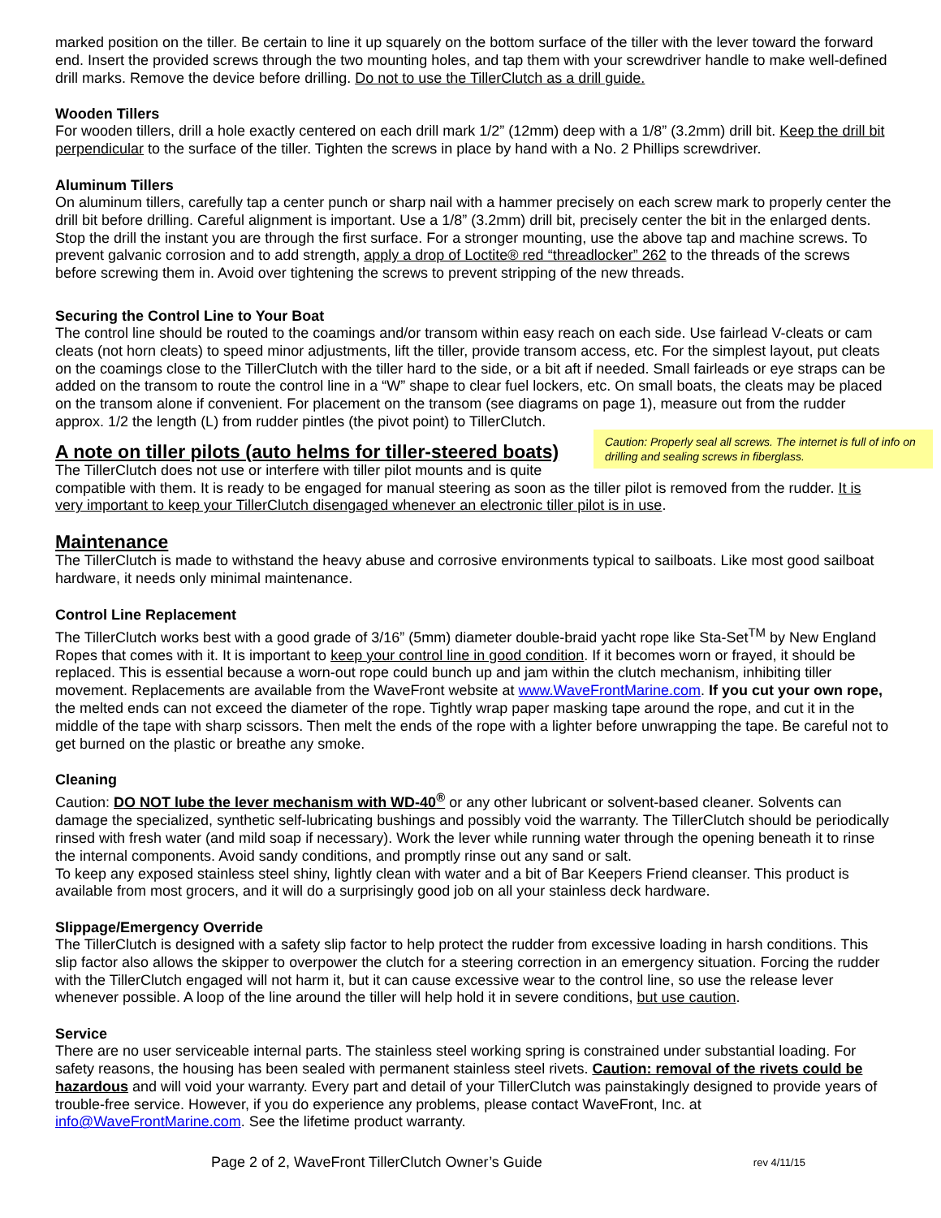marked position on the tiller. Be certain to line it up squarely on the bottom surface of the tiller with the lever toward the forward end. Insert the provided screws through the two mounting holes, and tap them with your screwdriver handle to make well-defined drill marks. Remove the device before drilling. Do not to use the TillerClutch as a drill guide.
Wooden Tillers
For wooden tillers, drill a hole exactly centered on each drill mark 1/2” (12mm) deep with a 1/8” (3.2mm) drill bit. Keep the drill bit perpendicular to the surface of the tiller. Tighten the screws in place by hand with a No. 2 Phillips screwdriver.
Aluminum Tillers
On aluminum tillers, carefully tap a center punch or sharp nail with a hammer precisely on each screw mark to properly center the drill bit before drilling. Careful alignment is important. Use a 1/8” (3.2mm) drill bit, precisely center the bit in the enlarged dents. Stop the drill the instant you are through the first surface. For a stronger mounting, use the above tap and machine screws. To prevent galvanic corrosion and to add strength, apply a drop of Loctite® red “threadlocker” 262 to the threads of the screws before screwing them in. Avoid over tightening the screws to prevent stripping of the new threads.
Securing the Control Line to Your Boat
The control line should be routed to the coamings and/or transom within easy reach on each side. Use fairlead V-cleats or cam cleats (not horn cleats) to speed minor adjustments, lift the tiller, provide transom access, etc. For the simplest layout, put cleats on the coamings close to the TillerClutch with the tiller hard to the side, or a bit aft if needed. Small fairleads or eye straps can be added on the transom to route the control line in a “W” shape to clear fuel lockers, etc. On small boats, the cleats may be placed on the transom alone if convenient. For placement on the transom (see diagrams on page 1), measure out from the rudder approx. 1/2 the length (L) from rudder pintles (the pivot point) to TillerClutch.
Caution: Properly seal all screws. The internet is full of info on drilling and sealing screws in fiberglass.
A note on tiller pilots (auto helms for tiller-steered boats)
The TillerClutch does not use or interfere with tiller pilot mounts and is quite compatible with them. It is ready to be engaged for manual steering as soon as the tiller pilot is removed from the rudder. It is very important to keep your TillerClutch disengaged whenever an electronic tiller pilot is in use.
Maintenance
The TillerClutch is made to withstand the heavy abuse and corrosive environments typical to sailboats. Like most good sailboat hardware, it needs only minimal maintenance.
Control Line Replacement
The TillerClutch works best with a good grade of 3/16” (5mm) diameter double-braid yacht rope like Sta-Set<sup>TM</sup> by New England Ropes that comes with it. It is important to keep your control line in good condition. If it becomes worn or frayed, it should be replaced. This is essential because a worn-out rope could bunch up and jam within the clutch mechanism, inhibiting tiller movement. Replacements are available from the WaveFront website at www.WaveFrontMarine.com. If you cut your own rope, the melted ends can not exceed the diameter of the rope. Tightly wrap paper masking tape around the rope, and cut it in the middle of the tape with sharp scissors. Then melt the ends of the rope with a lighter before unwrapping the tape. Be careful not to get burned on the plastic or breathe any smoke.
Cleaning
Caution: DO NOT lube the lever mechanism with WD-40<sup>®</sup> or any other lubricant or solvent-based cleaner. Solvents can damage the specialized, synthetic self-lubricating bushings and possibly void the warranty. The TillerClutch should be periodically rinsed with fresh water (and mild soap if necessary). Work the lever while running water through the opening beneath it to rinse the internal components. Avoid sandy conditions, and promptly rinse out any sand or salt.
To keep any exposed stainless steel shiny, lightly clean with water and a bit of Bar Keepers Friend cleanser. This product is available from most grocers, and it will do a surprisingly good job on all your stainless deck hardware.
Slippage/Emergency Override
The TillerClutch is designed with a safety slip factor to help protect the rudder from excessive loading in harsh conditions. This slip factor also allows the skipper to overpower the clutch for a steering correction in an emergency situation. Forcing the rudder with the TillerClutch engaged will not harm it, but it can cause excessive wear to the control line, so use the release lever whenever possible. A loop of the line around the tiller will help hold it in severe conditions, but use caution.
Service
There are no user serviceable internal parts. The stainless steel working spring is constrained under substantial loading. For safety reasons, the housing has been sealed with permanent stainless steel rivets. Caution: removal of the rivets could be hazardous and will void your warranty. Every part and detail of your TillerClutch was painstakingly designed to provide years of trouble-free service. However, if you do experience any problems, please contact WaveFront, Inc. at info@WaveFrontMarine.com. See the lifetime product warranty.
Page 2 of 2, WaveFront TillerClutch Owner’s Guide rev 4/11/15